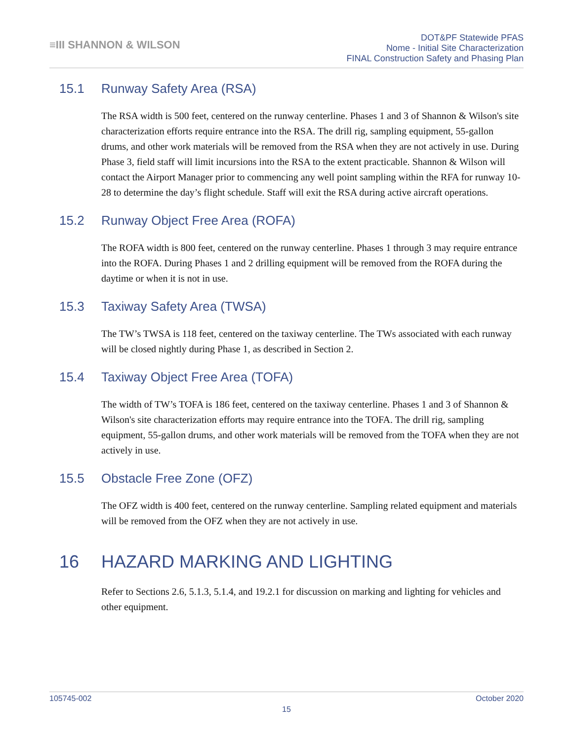≡III SHANNON & WILSON
DOT&PF Statewide PFAS
Nome - Initial Site Characterization
FINAL Construction Safety and Phasing Plan
15.1 Runway Safety Area (RSA)
The RSA width is 500 feet, centered on the runway centerline. Phases 1 and 3 of Shannon & Wilson's site characterization efforts require entrance into the RSA. The drill rig, sampling equipment, 55-gallon drums, and other work materials will be removed from the RSA when they are not actively in use. During Phase 3, field staff will limit incursions into the RSA to the extent practicable. Shannon & Wilson will contact the Airport Manager prior to commencing any well point sampling within the RFA for runway 10-28 to determine the day’s flight schedule. Staff will exit the RSA during active aircraft operations.
15.2 Runway Object Free Area (ROFA)
The ROFA width is 800 feet, centered on the runway centerline. Phases 1 through 3 may require entrance into the ROFA. During Phases 1 and 2 drilling equipment will be removed from the ROFA during the daytime or when it is not in use.
15.3 Taxiway Safety Area (TWSA)
The TW’s TWSA is 118 feet, centered on the taxiway centerline. The TWs associated with each runway will be closed nightly during Phase 1, as described in Section 2.
15.4 Taxiway Object Free Area (TOFA)
The width of TW’s TOFA is 186 feet, centered on the taxiway centerline. Phases 1 and 3 of Shannon & Wilson's site characterization efforts may require entrance into the TOFA. The drill rig, sampling equipment, 55-gallon drums, and other work materials will be removed from the TOFA when they are not actively in use.
15.5 Obstacle Free Zone (OFZ)
The OFZ width is 400 feet, centered on the runway centerline. Sampling related equipment and materials will be removed from the OFZ when they are not actively in use.
16 HAZARD MARKING AND LIGHTING
Refer to Sections 2.6, 5.1.3, 5.1.4, and 19.2.1 for discussion on marking and lighting for vehicles and other equipment.
105745-002 October 2020
15